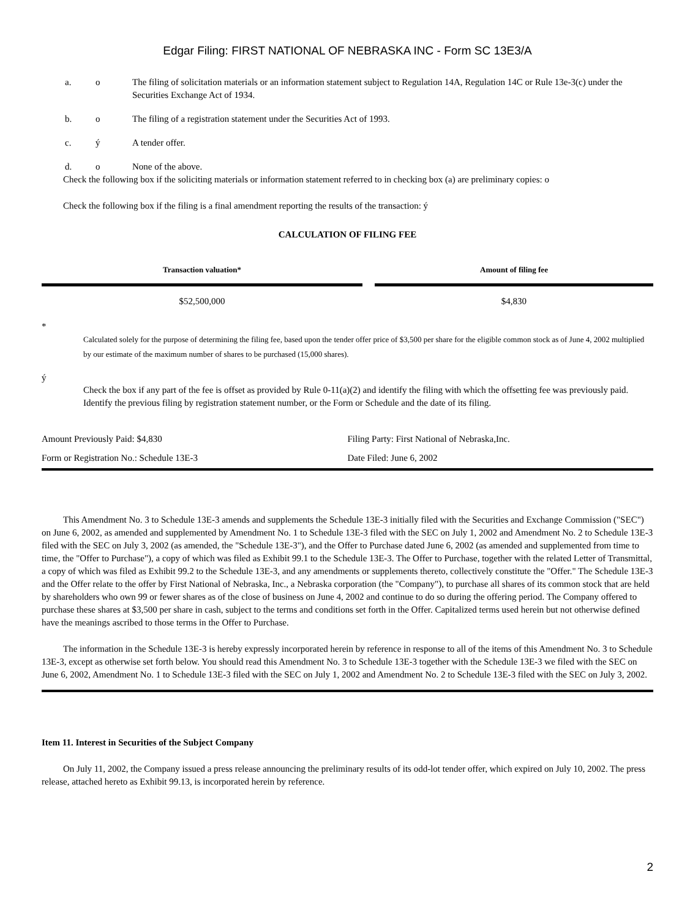Edgar Filing: FIRST NATIONAL OF NEBRASKA INC - Form SC 13E3/A
a. o The filing of solicitation materials or an information statement subject to Regulation 14A, Regulation 14C or Rule 13e-3(c) under the Securities Exchange Act of 1934.
b. o The filing of a registration statement under the Securities Act of 1993.
c. ý A tender offer.
d. o None of the above.
Check the following box if the soliciting materials or information statement referred to in checking box (a) are preliminary copies: o
Check the following box if the filing is a final amendment reporting the results of the transaction: ý
CALCULATION OF FILING FEE
| Transaction valuation* | Amount of filing fee |
| --- | --- |
| $52,500,000 | $4,830 |
* Calculated solely for the purpose of determining the filing fee, based upon the tender offer price of $3,500 per share for the eligible common stock as of June 4, 2002 multiplied by our estimate of the maximum number of shares to be purchased (15,000 shares).
ý Check the box if any part of the fee is offset as provided by Rule 0-11(a)(2) and identify the filing with which the offsetting fee was previously paid. Identify the previous filing by registration statement number, or the Form or Schedule and the date of its filing.
Amount Previously Paid: $4,830 Filing Party: First National of Nebraska,Inc.
Form or Registration No.: Schedule 13E-3
Date Filed: June 6, 2002
This Amendment No. 3 to Schedule 13E-3 amends and supplements the Schedule 13E-3 initially filed with the Securities and Exchange Commission ("SEC") on June 6, 2002, as amended and supplemented by Amendment No. 1 to Schedule 13E-3 filed with the SEC on July 1, 2002 and Amendment No. 2 to Schedule 13E-3 filed with the SEC on July 3, 2002 (as amended, the "Schedule 13E-3"), and the Offer to Purchase dated June 6, 2002 (as amended and supplemented from time to time, the "Offer to Purchase"), a copy of which was filed as Exhibit 99.1 to the Schedule 13E-3. The Offer to Purchase, together with the related Letter of Transmittal, a copy of which was filed as Exhibit 99.2 to the Schedule 13E-3, and any amendments or supplements thereto, collectively constitute the "Offer." The Schedule 13E-3 and the Offer relate to the offer by First National of Nebraska, Inc., a Nebraska corporation (the "Company"), to purchase all shares of its common stock that are held by shareholders who own 99 or fewer shares as of the close of business on June 4, 2002 and continue to do so during the offering period. The Company offered to purchase these shares at $3,500 per share in cash, subject to the terms and conditions set forth in the Offer. Capitalized terms used herein but not otherwise defined have the meanings ascribed to those terms in the Offer to Purchase.
The information in the Schedule 13E-3 is hereby expressly incorporated herein by reference in response to all of the items of this Amendment No. 3 to Schedule 13E-3, except as otherwise set forth below. You should read this Amendment No. 3 to Schedule 13E-3 together with the Schedule 13E-3 we filed with the SEC on June 6, 2002, Amendment No. 1 to Schedule 13E-3 filed with the SEC on July 1, 2002 and Amendment No. 2 to Schedule 13E-3 filed with the SEC on July 3, 2002.
Item 11. Interest in Securities of the Subject Company
On July 11, 2002, the Company issued a press release announcing the preliminary results of its odd-lot tender offer, which expired on July 10, 2002. The press release, attached hereto as Exhibit 99.13, is incorporated herein by reference.
2